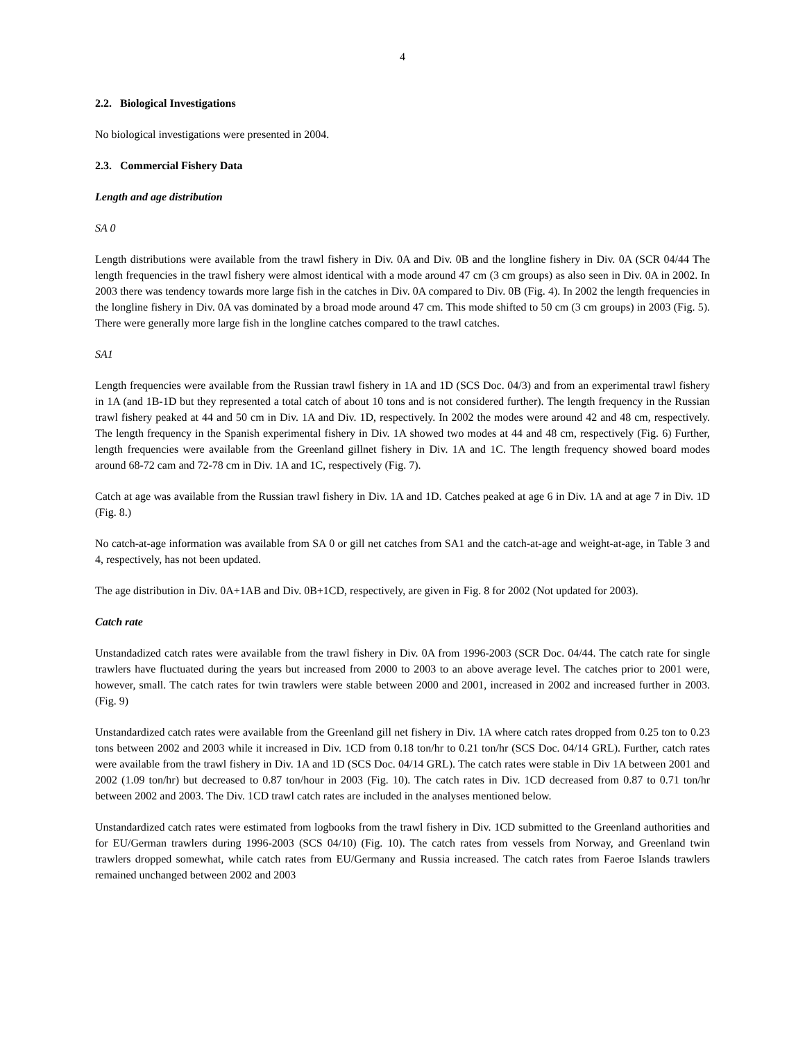4
2.2. Biological Investigations
No biological investigations were presented in 2004.
2.3. Commercial Fishery Data
Length and age distribution
SA 0
Length distributions were available from the trawl fishery in Div. 0A and Div. 0B and the longline fishery in Div. 0A (SCR 04/44 The length frequencies in the trawl fishery were almost identical with a mode around 47 cm (3 cm groups) as also seen in Div. 0A in 2002. In 2003 there was tendency towards more large fish in the catches in Div. 0A compared to Div. 0B (Fig. 4). In 2002 the length frequencies in the longline fishery in Div. 0A vas dominated by a broad mode around 47 cm. This mode shifted to 50 cm (3 cm groups) in 2003 (Fig. 5). There were generally more large fish in the longline catches compared to the trawl catches.
SA1
Length frequencies were available from the Russian trawl fishery in 1A and 1D (SCS Doc. 04/3) and from an experimental trawl fishery in 1A (and 1B-1D but they represented a total catch of about 10 tons and is not considered further). The length frequency in the Russian trawl fishery peaked at 44 and 50 cm in Div. 1A and Div. 1D, respectively. In 2002 the modes were around 42 and 48 cm, respectively. The length frequency in the Spanish experimental fishery in Div. 1A showed two modes at 44 and 48 cm, respectively (Fig. 6) Further, length frequencies were available from the Greenland gillnet fishery in Div. 1A and 1C. The length frequency showed board modes around 68-72 cam and 72-78 cm in Div. 1A and 1C, respectively (Fig. 7).
Catch at age was available from the Russian trawl fishery in Div. 1A and 1D. Catches peaked at age 6 in Div. 1A and at age 7 in Div. 1D (Fig. 8.)
No catch-at-age information was available from SA 0 or gill net catches from SA1 and the catch-at-age and weight-at-age, in Table 3 and 4, respectively, has not been updated.
The age distribution in Div. 0A+1AB and Div. 0B+1CD, respectively, are given in Fig. 8 for 2002 (Not updated for 2003).
Catch rate
Unstandadized catch rates were available from the trawl fishery in Div. 0A from 1996-2003 (SCR Doc. 04/44. The catch rate for single trawlers have fluctuated during the years but increased from 2000 to 2003 to an above average level. The catches prior to 2001 were, however, small. The catch rates for twin trawlers were stable between 2000 and 2001, increased in 2002 and increased further in 2003. (Fig. 9)
Unstandardized catch rates were available from the Greenland gill net fishery in Div. 1A where catch rates dropped from 0.25 ton to 0.23 tons between 2002 and 2003 while it increased in Div. 1CD from 0.18 ton/hr to 0.21 ton/hr (SCS Doc. 04/14 GRL). Further, catch rates were available from the trawl fishery in Div. 1A and 1D (SCS Doc. 04/14 GRL). The catch rates were stable in Div 1A between 2001 and 2002 (1.09 ton/hr) but decreased to 0.87 ton/hour in 2003 (Fig. 10). The catch rates in Div. 1CD decreased from 0.87 to 0.71 ton/hr between 2002 and 2003. The Div. 1CD trawl catch rates are included in the analyses mentioned below.
Unstandardized catch rates were estimated from logbooks from the trawl fishery in Div. 1CD submitted to the Greenland authorities and for EU/German trawlers during 1996-2003 (SCS 04/10) (Fig. 10). The catch rates from vessels from Norway, and Greenland twin trawlers dropped somewhat, while catch rates from EU/Germany and Russia increased. The catch rates from Faeroe Islands trawlers remained unchanged between 2002 and 2003